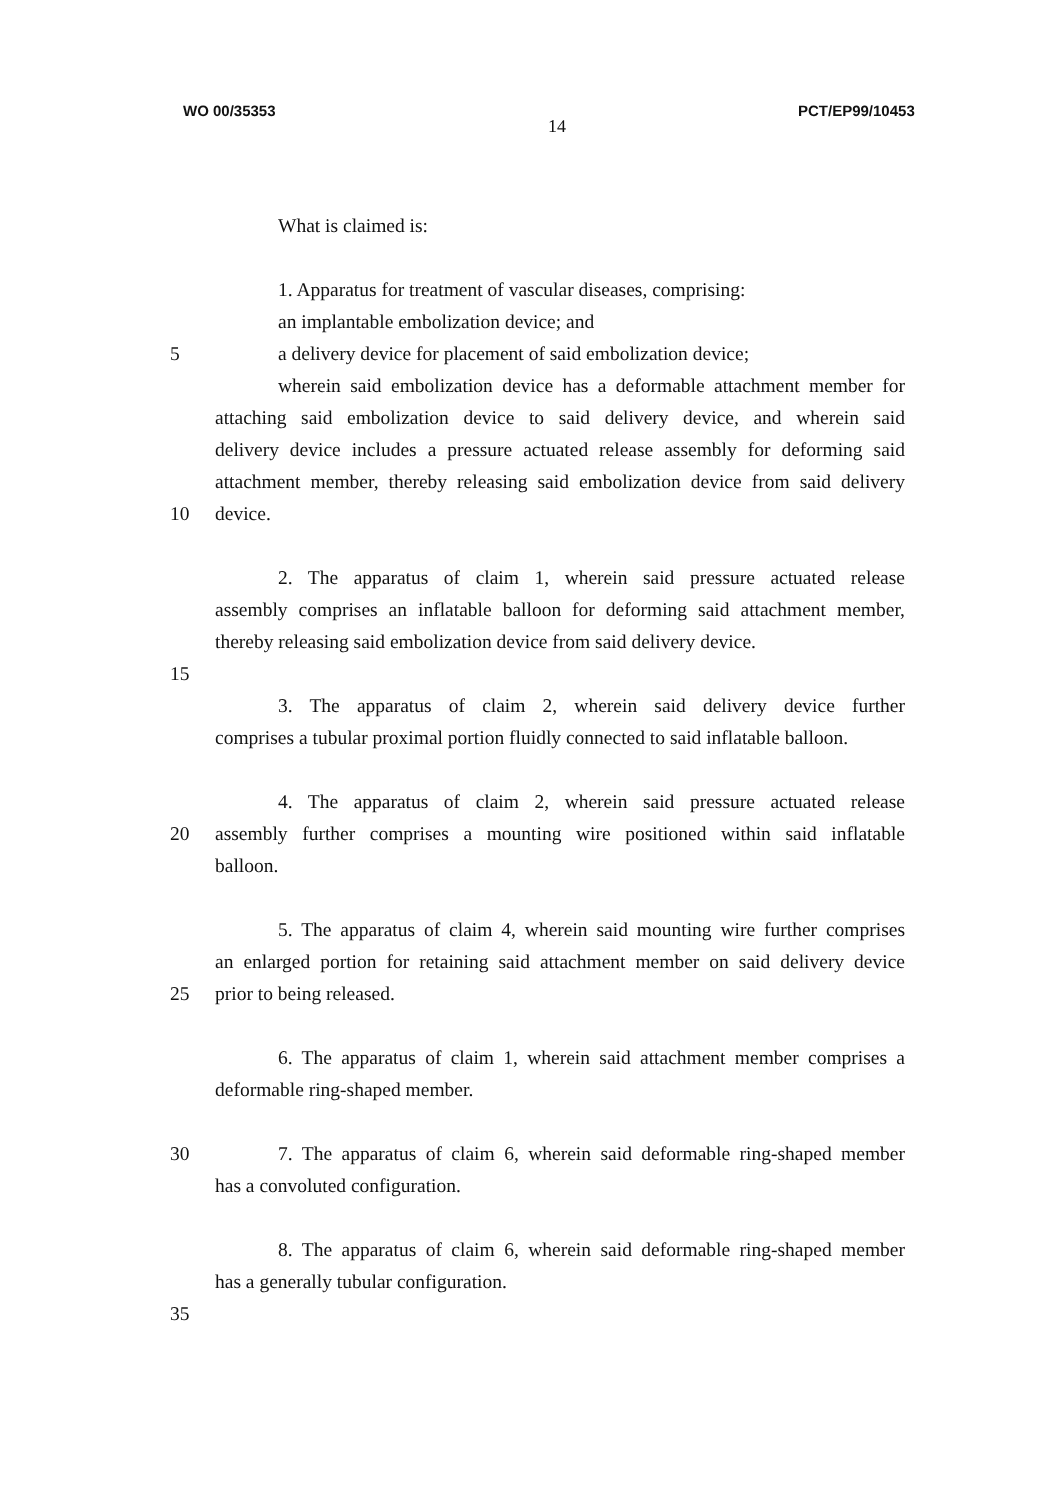WO 00/35353
14
PCT/EP99/10453
What is claimed is:
1. Apparatus for treatment of vascular diseases, comprising:
an implantable embolization device; and
5 a delivery device for placement of said embolization device;
wherein said embolization device has a deformable attachment member for
attaching said embolization device to said delivery device, and wherein said
delivery device includes a pressure actuated release assembly for deforming said
attachment member, thereby releasing said embolization device from said delivery
10 device.
2. The apparatus of claim 1, wherein said pressure actuated release
assembly comprises an inflatable balloon for deforming said attachment member,
thereby releasing said embolization device from said delivery device.
15
3. The apparatus of claim 2, wherein said delivery device further
comprises a tubular proximal portion fluidly connected to said inflatable balloon.
4. The apparatus of claim 2, wherein said pressure actuated release
20 assembly further comprises a mounting wire positioned within said inflatable
balloon.
5. The apparatus of claim 4, wherein said mounting wire further comprises
an enlarged portion for retaining said attachment member on said delivery device
25 prior to being released.
6. The apparatus of claim 1, wherein said attachment member comprises a
deformable ring-shaped member.
30 7. The apparatus of claim 6, wherein said deformable ring-shaped member
has a convoluted configuration.
8. The apparatus of claim 6, wherein said deformable ring-shaped member
has a generally tubular configuration.
35